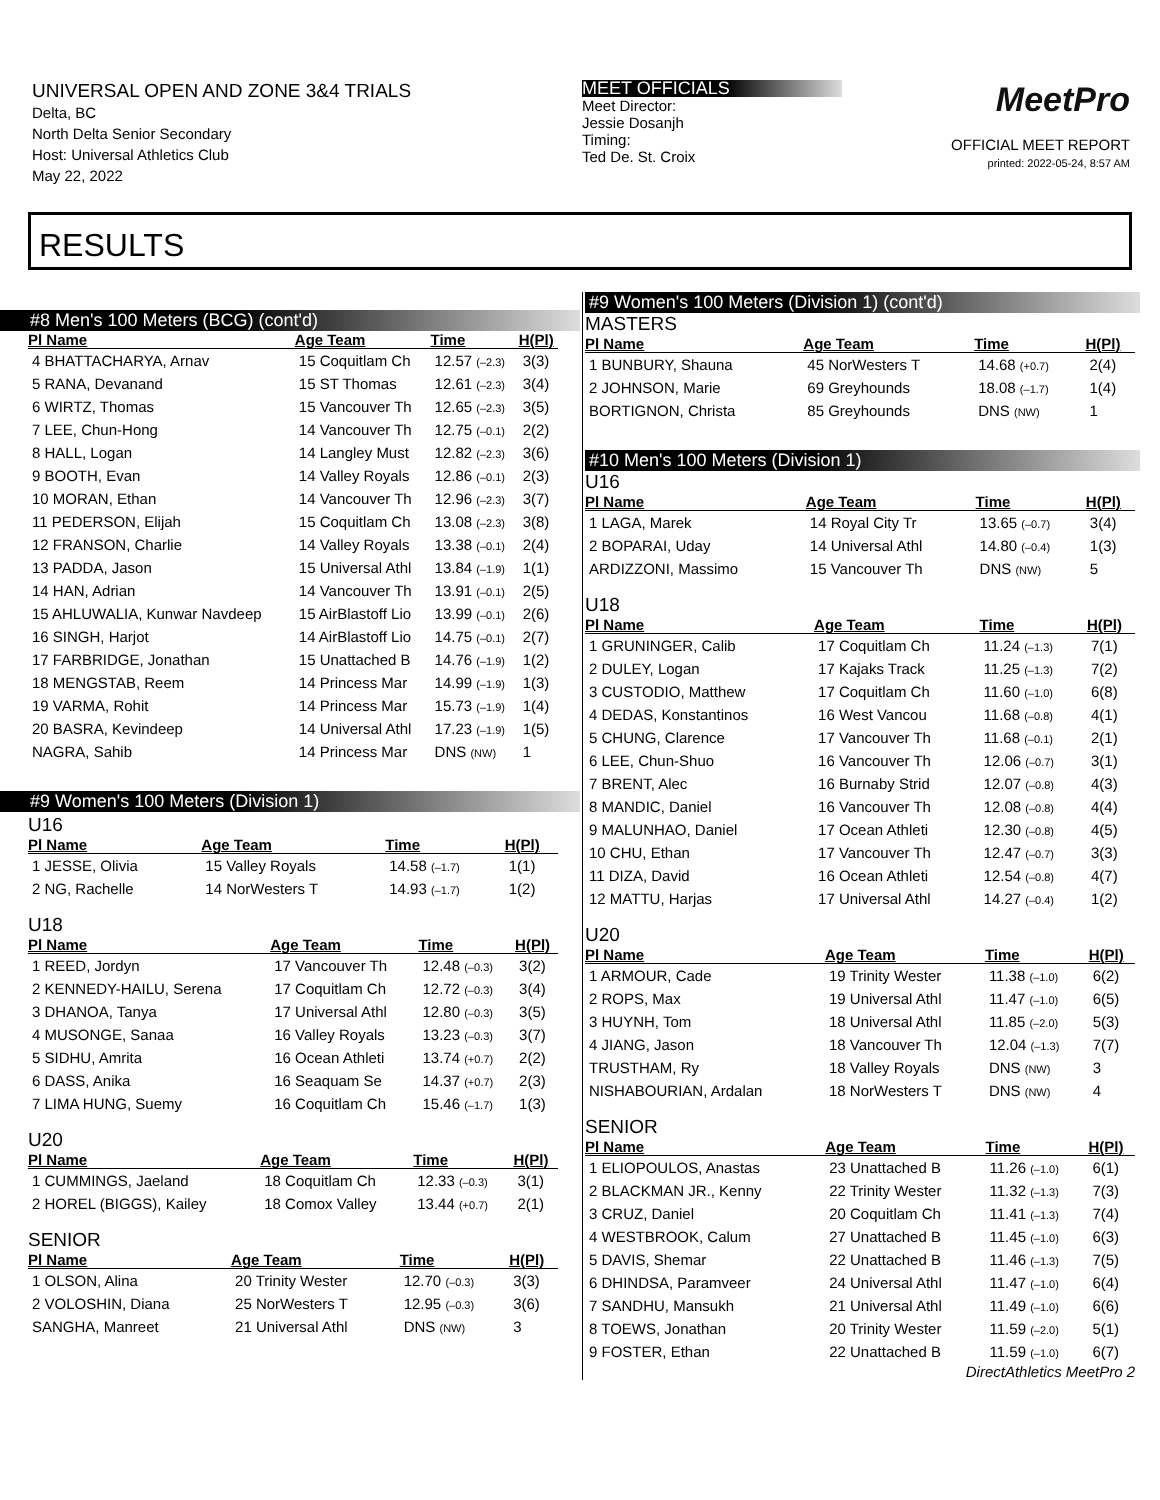UNIVERSAL OPEN AND ZONE 3&4 TRIALS
Delta, BC
North Delta Senior Secondary
Host: Universal Athletics Club
May 22, 2022
MEET OFFICIALS
Meet Director:
Jessie Dosanjh
Timing:
Ted De. St. Croix
MeetPro
OFFICIAL MEET REPORT
printed: 2022-05-24, 8:57 AM
RESULTS
#8 Men's 100 Meters (BCG) (cont'd)
| Pl Name | Age Team | Time | H(Pl) |
| --- | --- | --- | --- |
| 4 BHATTACHARYA, Arnav | 15 Coquitlam Ch | 12.57 (–2.3) | 3(3) |
| 5 RANA, Devanand | 15 ST Thomas | 12.61 (–2.3) | 3(4) |
| 6 WIRTZ, Thomas | 15 Vancouver Th | 12.65 (–2.3) | 3(5) |
| 7 LEE, Chun-Hong | 14 Vancouver Th | 12.75 (–0.1) | 2(2) |
| 8 HALL, Logan | 14 Langley Must | 12.82 (–2.3) | 3(6) |
| 9 BOOTH, Evan | 14 Valley Royals | 12.86 (–0.1) | 2(3) |
| 10 MORAN, Ethan | 14 Vancouver Th | 12.96 (–2.3) | 3(7) |
| 11 PEDERSON, Elijah | 15 Coquitlam Ch | 13.08 (–2.3) | 3(8) |
| 12 FRANSON, Charlie | 14 Valley Royals | 13.38 (–0.1) | 2(4) |
| 13 PADDA, Jason | 15 Universal Athl | 13.84 (–1.9) | 1(1) |
| 14 HAN, Adrian | 14 Vancouver Th | 13.91 (–0.1) | 2(5) |
| 15 AHLUWALIA, Kunwar Navdeep | 15 AirBlastoff Lio | 13.99 (–0.1) | 2(6) |
| 16 SINGH, Harjot | 14 AirBlastoff Lio | 14.75 (–0.1) | 2(7) |
| 17 FARBRIDGE, Jonathan | 15 Unattached B | 14.76 (–1.9) | 1(2) |
| 18 MENGSTAB, Reem | 14 Princess Mar | 14.99 (–1.9) | 1(3) |
| 19 VARMA, Rohit | 14 Princess Mar | 15.73 (–1.9) | 1(4) |
| 20 BASRA, Kevindeep | 14 Universal Athl | 17.23 (–1.9) | 1(5) |
| NAGRA, Sahib | 14 Princess Mar | DNS (NW) | 1 |
#9 Women's 100 Meters (Division 1)
U16
| Pl Name | Age Team | Time | H(Pl) |
| --- | --- | --- | --- |
| 1 JESSE, Olivia | 15 Valley Royals | 14.58 (–1.7) | 1(1) |
| 2 NG, Rachelle | 14 NorWesters T | 14.93 (–1.7) | 1(2) |
U18
| Pl Name | Age Team | Time | H(Pl) |
| --- | --- | --- | --- |
| 1 REED, Jordyn | 17 Vancouver Th | 12.48 (–0.3) | 3(2) |
| 2 KENNEDY-HAILU, Serena | 17 Coquitlam Ch | 12.72 (–0.3) | 3(4) |
| 3 DHANOA, Tanya | 17 Universal Athl | 12.80 (–0.3) | 3(5) |
| 4 MUSONGE, Sanaa | 16 Valley Royals | 13.23 (–0.3) | 3(7) |
| 5 SIDHU, Amrita | 16 Ocean Athleti | 13.74 (+0.7) | 2(2) |
| 6 DASS, Anika | 16 Seaquam Se | 14.37 (+0.7) | 2(3) |
| 7 LIMA HUNG, Suemy | 16 Coquitlam Ch | 15.46 (–1.7) | 1(3) |
U20
| Pl Name | Age Team | Time | H(Pl) |
| --- | --- | --- | --- |
| 1 CUMMINGS, Jaeland | 18 Coquitlam Ch | 12.33 (–0.3) | 3(1) |
| 2 HOREL (BIGGS), Kailey | 18 Comox Valley | 13.44 (+0.7) | 2(1) |
SENIOR
| Pl Name | Age Team | Time | H(Pl) |
| --- | --- | --- | --- |
| 1 OLSON, Alina | 20 Trinity Wester | 12.70 (–0.3) | 3(3) |
| 2 VOLOSHIN, Diana | 25 NorWesters T | 12.95 (–0.3) | 3(6) |
| SANGHA, Manreet | 21 Universal Athl | DNS (NW) | 3 |
#9 Women's 100 Meters (Division 1) (cont'd)
MASTERS
| Pl Name | Age Team | Time | H(Pl) |
| --- | --- | --- | --- |
| 1 BUNBURY, Shauna | 45 NorWesters T | 14.68 (+0.7) | 2(4) |
| 2 JOHNSON, Marie | 69 Greyhounds | 18.08 (–1.7) | 1(4) |
| BORTIGNON, Christa | 85 Greyhounds | DNS (NW) | 1 |
#10 Men's 100 Meters (Division 1)
U16
| Pl Name | Age Team | Time | H(Pl) |
| --- | --- | --- | --- |
| 1 LAGA, Marek | 14 Royal City Tr | 13.65 (–0.7) | 3(4) |
| 2 BOPARAI, Uday | 14 Universal Athl | 14.80 (–0.4) | 1(3) |
| ARDIZZONI, Massimo | 15 Vancouver Th | DNS (NW) | 5 |
U18
| Pl Name | Age Team | Time | H(Pl) |
| --- | --- | --- | --- |
| 1 GRUNINGER, Calib | 17 Coquitlam Ch | 11.24 (–1.3) | 7(1) |
| 2 DULEY, Logan | 17 Kajaks Track | 11.25 (–1.3) | 7(2) |
| 3 CUSTODIO, Matthew | 17 Coquitlam Ch | 11.60 (–1.0) | 6(8) |
| 4 DEDAS, Konstantinos | 16 West Vancou | 11.68 (–0.8) | 4(1) |
| 5 CHUNG, Clarence | 17 Vancouver Th | 11.68 (–0.1) | 2(1) |
| 6 LEE, Chun-Shuo | 16 Vancouver Th | 12.06 (–0.7) | 3(1) |
| 7 BRENT, Alec | 16 Burnaby Strid | 12.07 (–0.8) | 4(3) |
| 8 MANDIC, Daniel | 16 Vancouver Th | 12.08 (–0.8) | 4(4) |
| 9 MALUNHAO, Daniel | 17 Ocean Athleti | 12.30 (–0.8) | 4(5) |
| 10 CHU, Ethan | 17 Vancouver Th | 12.47 (–0.7) | 3(3) |
| 11 DIZA, David | 16 Ocean Athleti | 12.54 (–0.8) | 4(7) |
| 12 MATTU, Harjas | 17 Universal Athl | 14.27 (–0.4) | 1(2) |
U20
| Pl Name | Age Team | Time | H(Pl) |
| --- | --- | --- | --- |
| 1 ARMOUR, Cade | 19 Trinity Wester | 11.38 (–1.0) | 6(2) |
| 2 ROPS, Max | 19 Universal Athl | 11.47 (–1.0) | 6(5) |
| 3 HUYNH, Tom | 18 Universal Athl | 11.85 (–2.0) | 5(3) |
| 4 JIANG, Jason | 18 Vancouver Th | 12.04 (–1.3) | 7(7) |
| TRUSTHAM, Ry | 18 Valley Royals | DNS (NW) | 3 |
| NISHABOURIAN, Ardalan | 18 NorWesters T | DNS (NW) | 4 |
SENIOR
| Pl Name | Age Team | Time | H(Pl) |
| --- | --- | --- | --- |
| 1 ELIOPOULOS, Anastas | 23 Unattached B | 11.26 (–1.0) | 6(1) |
| 2 BLACKMAN JR., Kenny | 22 Trinity Wester | 11.32 (–1.3) | 7(3) |
| 3 CRUZ, Daniel | 20 Coquitlam Ch | 11.41 (–1.3) | 7(4) |
| 4 WESTBROOK, Calum | 27 Unattached B | 11.45 (–1.0) | 6(3) |
| 5 DAVIS, Shemar | 22 Unattached B | 11.46 (–1.3) | 7(5) |
| 6 DHINDSA, Paramveer | 24 Universal Athl | 11.47 (–1.0) | 6(4) |
| 7 SANDHU, Mansukh | 21 Universal Athl | 11.49 (–1.0) | 6(6) |
| 8 TOEWS, Jonathan | 20 Trinity Wester | 11.59 (–2.0) | 5(1) |
| 9 FOSTER, Ethan | 22 Unattached B | 11.59 (–1.0) | 6(7) |
DirectAthletics MeetPro 2